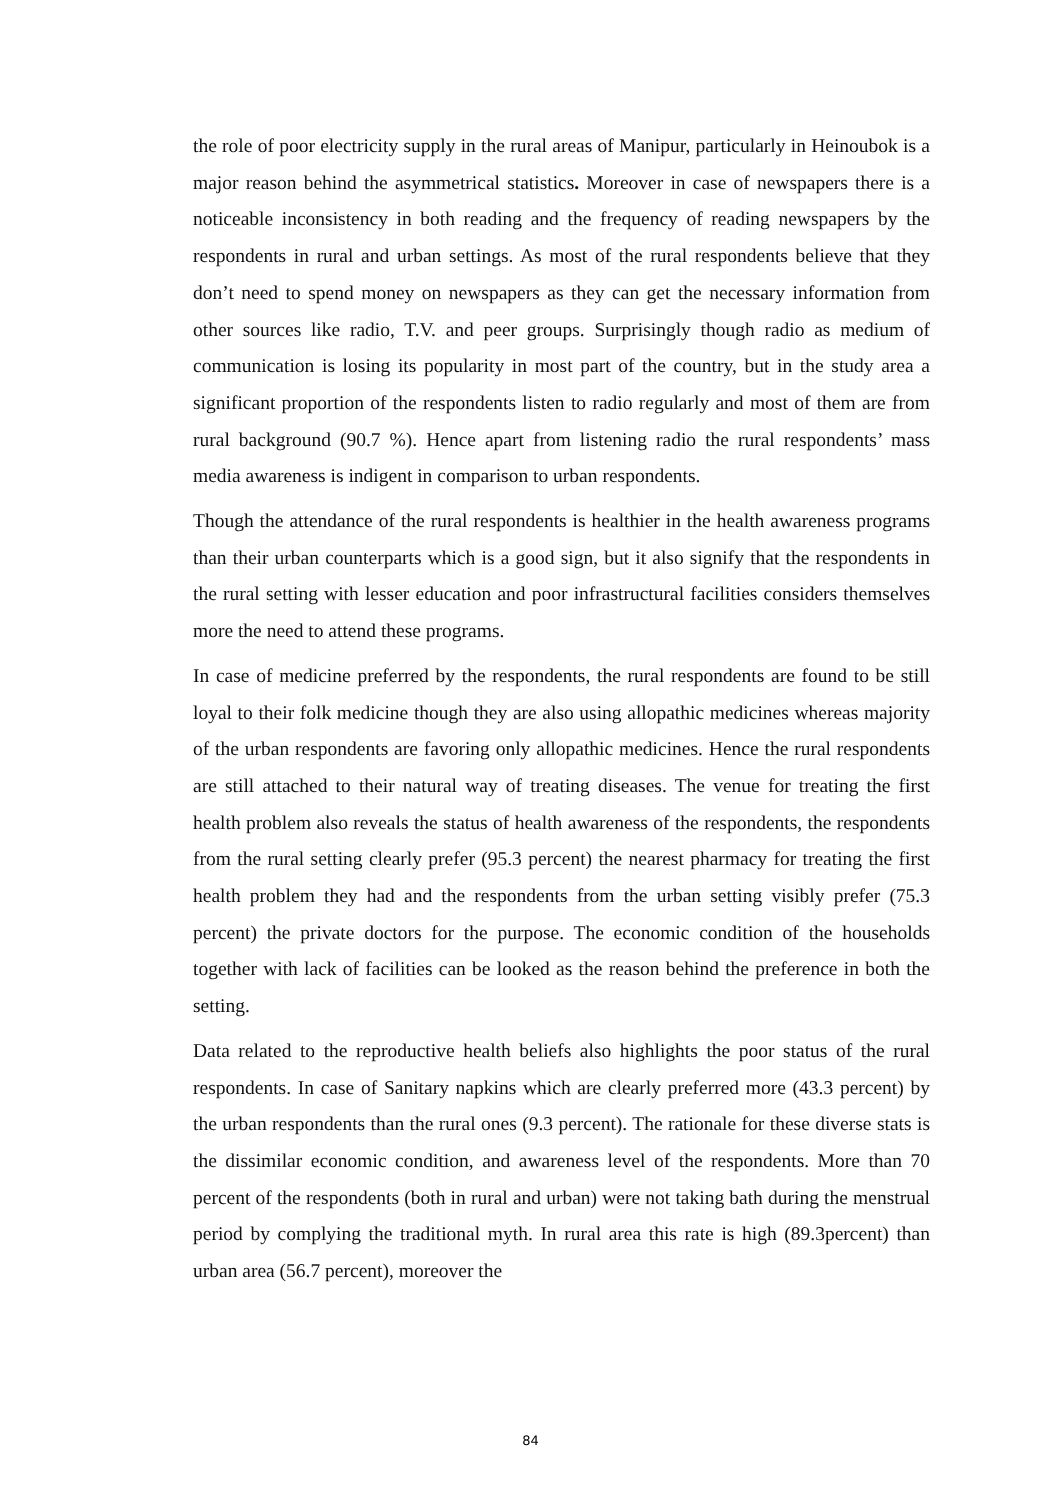the role of poor electricity supply in the rural areas of Manipur, particularly in Heinoubok is a major reason behind the asymmetrical statistics. Moreover in case of newspapers there is a noticeable inconsistency in both reading and the frequency of reading newspapers by the respondents in rural and urban settings. As most of the rural respondents believe that they don’t need to spend money on newspapers as they can get the necessary information from other sources like radio, T.V. and peer groups. Surprisingly though radio as medium of communication is losing its popularity in most part of the country, but in the study area a significant proportion of the respondents listen to radio regularly and most of them are from rural background (90.7 %). Hence apart from listening radio the rural respondents’ mass media awareness is indigent in comparison to urban respondents.
Though the attendance of the rural respondents is healthier in the health awareness programs than their urban counterparts which is a good sign, but it also signify that the respondents in the rural setting with lesser education and poor infrastructural facilities considers themselves more the need to attend these programs.
In case of medicine preferred by the respondents, the rural respondents are found to be still loyal to their folk medicine though they are also using allopathic medicines whereas majority of the urban respondents are favoring only allopathic medicines. Hence the rural respondents are still attached to their natural way of treating diseases. The venue for treating the first health problem also reveals the status of health awareness of the respondents, the respondents from the rural setting clearly prefer (95.3 percent) the nearest pharmacy for treating the first health problem they had and the respondents from the urban setting visibly prefer (75.3 percent) the private doctors for the purpose. The economic condition of the households together with lack of facilities can be looked as the reason behind the preference in both the setting.
Data related to the reproductive health beliefs also highlights the poor status of the rural respondents. In case of Sanitary napkins which are clearly preferred more (43.3 percent) by the urban respondents than the rural ones (9.3 percent). The rationale for these diverse stats is the dissimilar economic condition, and awareness level of the respondents. More than 70 percent of the respondents (both in rural and urban) were not taking bath during the menstrual period by complying the traditional myth. In rural area this rate is high (89.3percent) than urban area (56.7 percent), moreover the
84